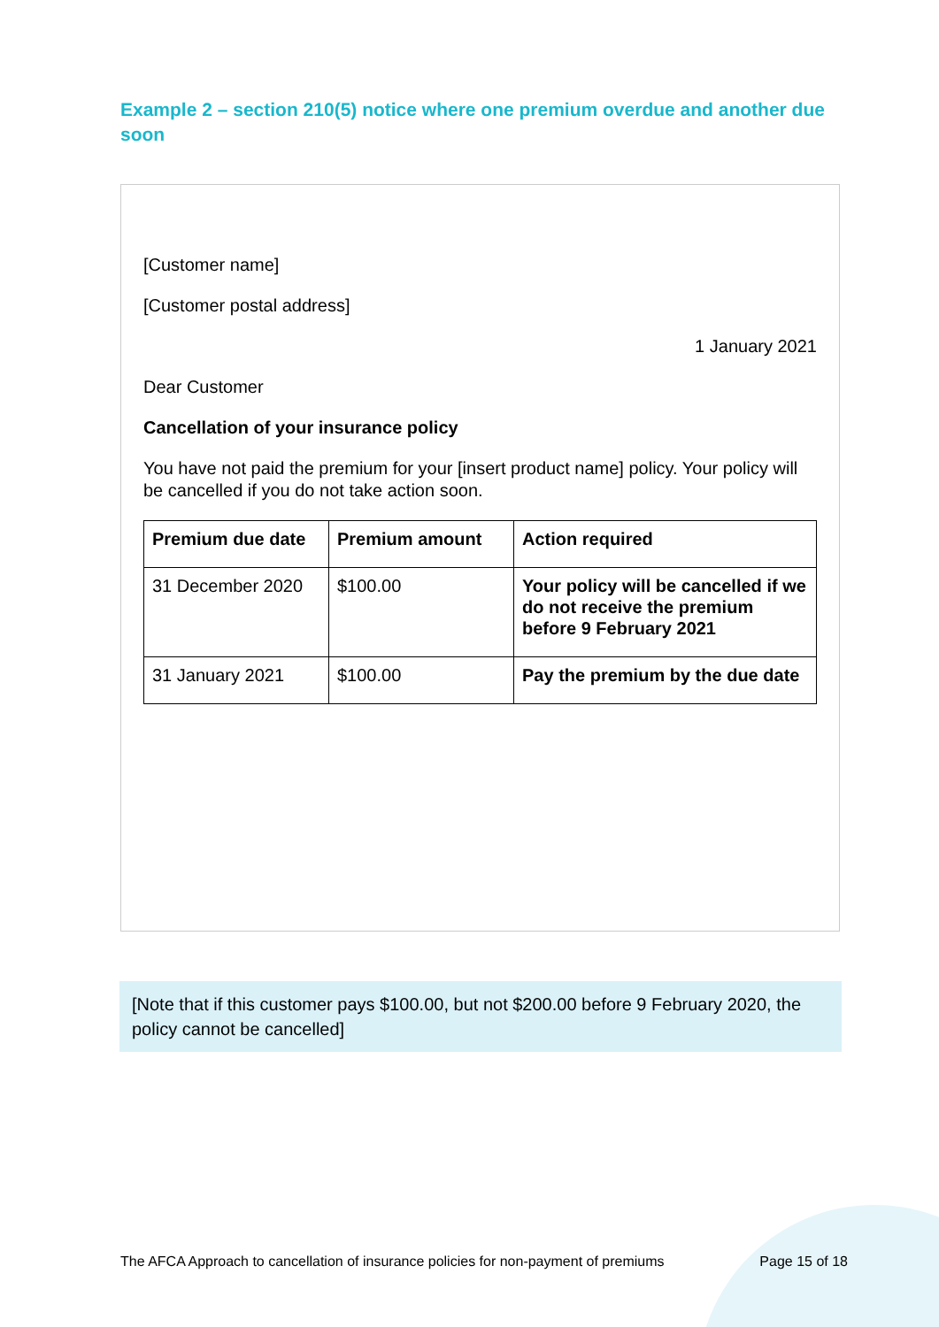Example 2 – section 210(5) notice where one premium overdue and another due soon
[Customer name]
[Customer postal address]
1 January 2021
Dear Customer
Cancellation of your insurance policy
You have not paid the premium for your [insert product name] policy. Your policy will be cancelled if you do not take action soon.
| Premium due date | Premium amount | Action required |
| --- | --- | --- |
| 31 December 2020 | $100.00 | Your policy will be cancelled if we do not receive the premium before 9 February 2021 |
| 31 January 2021 | $100.00 | Pay the premium by the due date |
[Note that if this customer pays $100.00, but not $200.00 before 9 February 2020, the policy cannot be cancelled]
The AFCA Approach to cancellation of insurance policies for non-payment of premiums Page 15 of 18